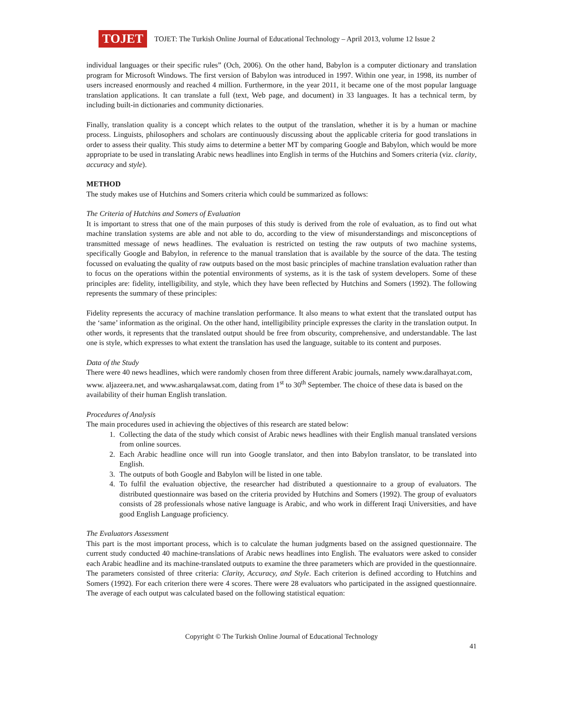TOJET
TOJET: The Turkish Online Journal of Educational Technology – April 2013, volume 12 Issue 2
individual languages or their specific rules” (Och, 2006). On the other hand, Babylon is a computer dictionary and translation program for Microsoft Windows. The first version of Babylon was introduced in 1997. Within one year, in 1998, its number of users increased enormously and reached 4 million. Furthermore, in the year 2011, it became one of the most popular language translation applications. It can translate a full (text, Web page, and document) in 33 languages. It has a technical term, by including built-in dictionaries and community dictionaries.
Finally, translation quality is a concept which relates to the output of the translation, whether it is by a human or machine process. Linguists, philosophers and scholars are continuously discussing about the applicable criteria for good translations in order to assess their quality. This study aims to determine a better MT by comparing Google and Babylon, which would be more appropriate to be used in translating Arabic news headlines into English in terms of the Hutchins and Somers criteria (viz. clarity, accuracy and style).
METHOD
The study makes use of Hutchins and Somers criteria which could be summarized as follows:
The Criteria of Hutchins and Somers of Evaluation
It is important to stress that one of the main purposes of this study is derived from the role of evaluation, as to find out what machine translation systems are able and not able to do, according to the view of misunderstandings and misconceptions of transmitted message of news headlines. The evaluation is restricted on testing the raw outputs of two machine systems, specifically Google and Babylon, in reference to the manual translation that is available by the source of the data. The testing focussed on evaluating the quality of raw outputs based on the most basic principles of machine translation evaluation rather than to focus on the operations within the potential environments of systems, as it is the task of system developers. Some of these principles are: fidelity, intelligibility, and style, which they have been reflected by Hutchins and Somers (1992). The following represents the summary of these principles:
Fidelity represents the accuracy of machine translation performance. It also means to what extent that the translated output has the ‘same’ information as the original. On the other hand, intelligibility principle expresses the clarity in the translation output. In other words, it represents that the translated output should be free from obscurity, comprehensive, and understandable. The last one is style, which expresses to what extent the translation has used the language, suitable to its content and purposes.
Data of the Study
There were 40 news headlines, which were randomly chosen from three different Arabic journals, namely www.daralhayat.com, www. aljazeera.net, and www.asharqalawsat.com, dating from 1<sup>st</sup> to 30<sup>th</sup> September. The choice of these data is based on the availability of their human English translation.
Procedures of Analysis
The main procedures used in achieving the objectives of this research are stated below:
1. Collecting the data of the study which consist of Arabic news headlines with their English manual translated versions from online sources.
2. Each Arabic headline once will run into Google translator, and then into Babylon translator, to be translated into English.
3. The outputs of both Google and Babylon will be listed in one table.
4. To fulfil the evaluation objective, the researcher had distributed a questionnaire to a group of evaluators. The distributed questionnaire was based on the criteria provided by Hutchins and Somers (1992). The group of evaluators consists of 28 professionals whose native language is Arabic, and who work in different Iraqi Universities, and have good English Language proficiency.
The Evaluators Assessment
This part is the most important process, which is to calculate the human judgments based on the assigned questionnaire. The current study conducted 40 machine-translations of Arabic news headlines into English. The evaluators were asked to consider each Arabic headline and its machine-translated outputs to examine the three parameters which are provided in the questionnaire. The parameters consisted of three criteria: Clarity, Accuracy, and Style. Each criterion is defined according to Hutchins and Somers (1992). For each criterion there were 4 scores. There were 28 evaluators who participated in the assigned questionnaire. The average of each output was calculated based on the following statistical equation:
Copyright © The Turkish Online Journal of Educational Technology
41